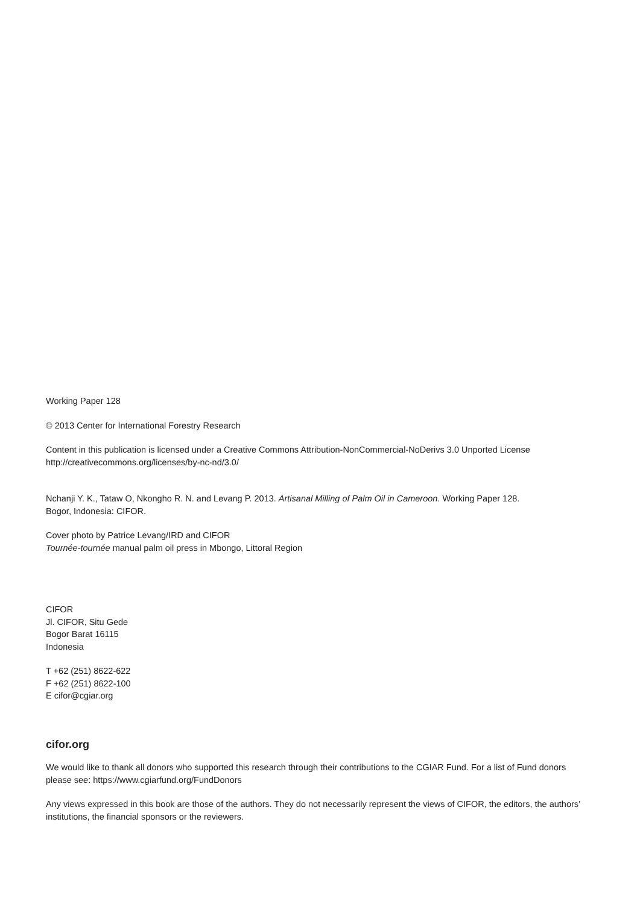Working Paper 128
© 2013 Center for International Forestry Research
Content in this publication is licensed under a Creative Commons Attribution-NonCommercial-NoDerivs 3.0 Unported License
http://creativecommons.org/licenses/by-nc-nd/3.0/
Nchanji Y. K., Tataw O, Nkongho R. N. and Levang P. 2013. Artisanal Milling of Palm Oil in Cameroon. Working Paper 128.
Bogor, Indonesia: CIFOR.
Cover photo by Patrice Levang/IRD and CIFOR
Tournée-tournée manual palm oil press in Mbongo, Littoral Region
CIFOR
Jl. CIFOR, Situ Gede
Bogor Barat 16115
Indonesia
T +62 (251) 8622-622
F +62 (251) 8622-100
E cifor@cgiar.org
cifor.org
We would like to thank all donors who supported this research through their contributions to the CGIAR Fund. For a list of Fund donors please see: https://www.cgiarfund.org/FundDonors
Any views expressed in this book are those of the authors. They do not necessarily represent the views of CIFOR, the editors, the authors’ institutions, the financial sponsors or the reviewers.